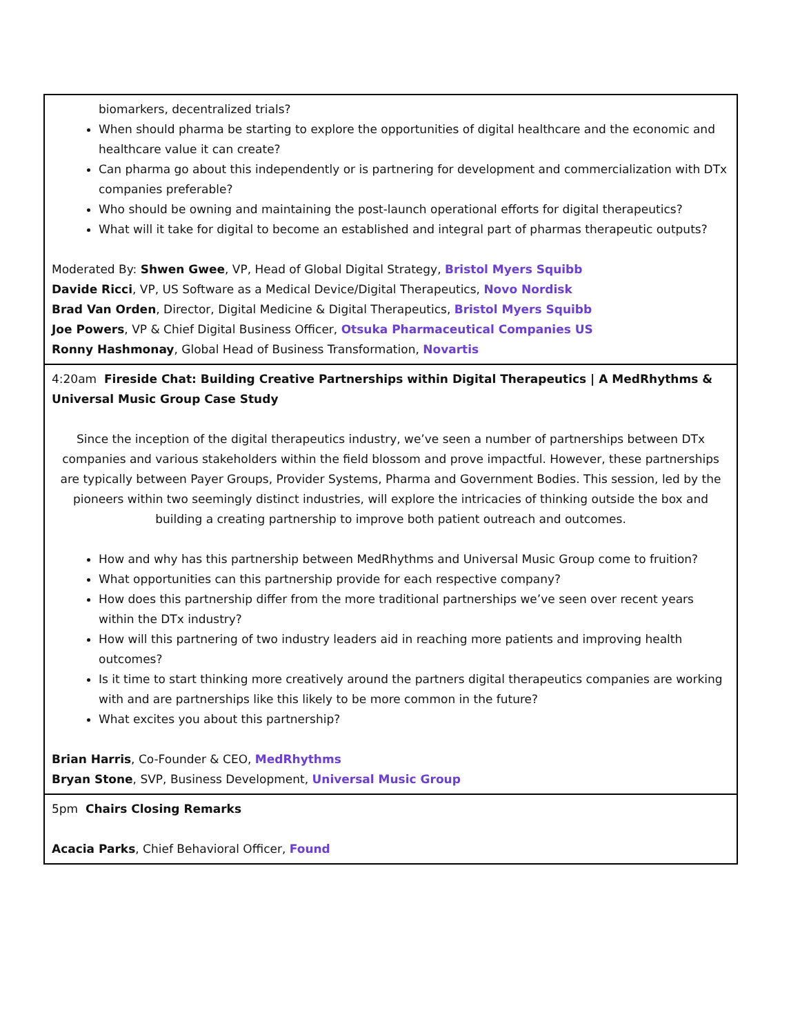| biomarkers, decentralized trials? When should pharma be starting to explore the opportunities of digital healthcare and the economic and healthcare value it can create? Can pharma go about this independently or is partnering for development and commercialization with DTx companies preferable? Who should be owning and maintaining the post-launch operational efforts for digital therapeutics? What will it take for digital to become an established and integral part of pharmas therapeutic outputs? Moderated By: Shwen Gwee , VP, Head of Global Digital Strategy, Bristol Myers Squibb Davide Ricci , VP, US Software as a Medical Device/Digital Therapeutics, Novo Nordisk Brad Van Orden , Director, Digital Medicine & Digital Therapeutics, Bristol Myers Squibb Joe Powers , VP & Chief Digital Business Officer, Otsuka Pharmaceutical Companies US Ronny Hashmonay , Global Head of Business Transformation, Novartis |
| 4:20am Fireside Chat: Building Creative Partnerships within Digital Therapeutics / A MedRhythms & Universal Music Group Case Study Since the inception of the digital therapeutics industry, we’ve seen a number of partnerships between DTx companies and various stakeholders within the field blossom and prove impactful. However, these partnerships are typically between Payer Groups, Provider Systems, Pharma and Government Bodies. This session, led by the pioneers within two seemingly distinct industries, will explore the intricacies of thinking outside the box and building a creating partnership to improve both patient outreach and outcomes. How and why has this partnership between MedRhythms and Universal Music Group come to fruition? What opportunities can this partnership provide for each respective company? How does this partnership differ from the more traditional partnerships we’ve seen over recent years within the DTx industry? How will this partnering of two industry leaders aid in reaching more patients and improving health outcomes? Is it time to start thinking more creatively around the partners digital therapeutics companies are working with and are partnerships like this likely to be more common in the future? What excites you about this partnership? Brian Harris , Co-Founder & CEO, MedRhythms Bryan Stone , SVP, Business Development, Universal Music Group |
| 5pm Chairs Closing Remarks Acacia Parks , Chief Behavioral Officer, Found |